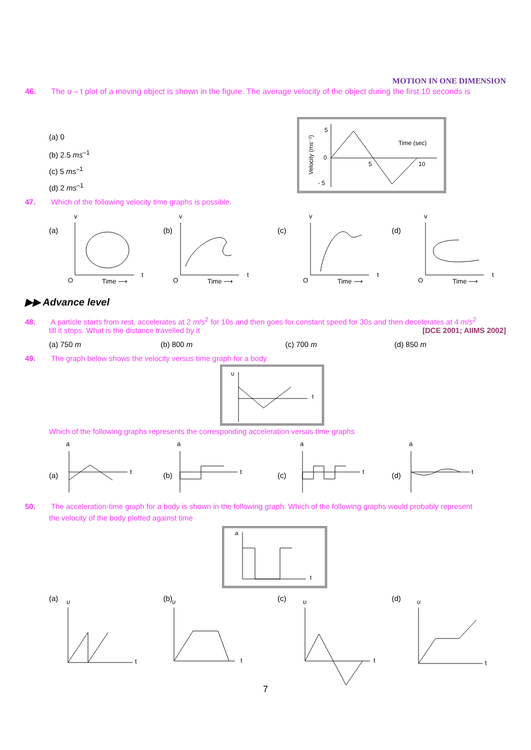MOTION IN ONE DIMENSION
46. The υ – t plot of a moving object is shown in the figure. The average velocity of the object during the first 10 seconds is
(a) 0
(b) 2.5 ms<sup>–1</sup>
(c) 5 ms<sup>–1</sup>
(d) 2 ms<sup>–1</sup>
5
0
- 5
5
10
Time (sec)
Velocity (ms⁻¹)
47. Which of the following velocity time graphs is possible.
(a) (b) (c) (d)
v
O
Time ⟶
t
v
O
Time ⟶
t
v
O
Time ⟶
t
v
O
Time ⟶
t
▶▶ Advance level
48. A particle starts from rest, accelerates at 2 m/s<sup>2</sup> for 10s and then goes for constant speed for 30s and then decelerates at 4 m/s<sup>2</sup>
till it stops. What is the distance travelled by it [DCE 2001; AIIMS 2002]
(a) 750 m (b) 800 m (c) 700 m (d) 850 m
49. The graph below shows the velocity versus time graph for a body
υ
t
Which of the following graphs represents the corresponding acceleration versus time graphs
(a) (b) (c) (d)
a
t
a
t
a
t
a
t
50. The acceleration-time graph for a body is shown in the following graph. Which of the following graphs would probably represent
the velocity of the body plotted against time
a
t
(a) (b) (c) (d)
υ
υ
υ
υ
t
t
t
t
7